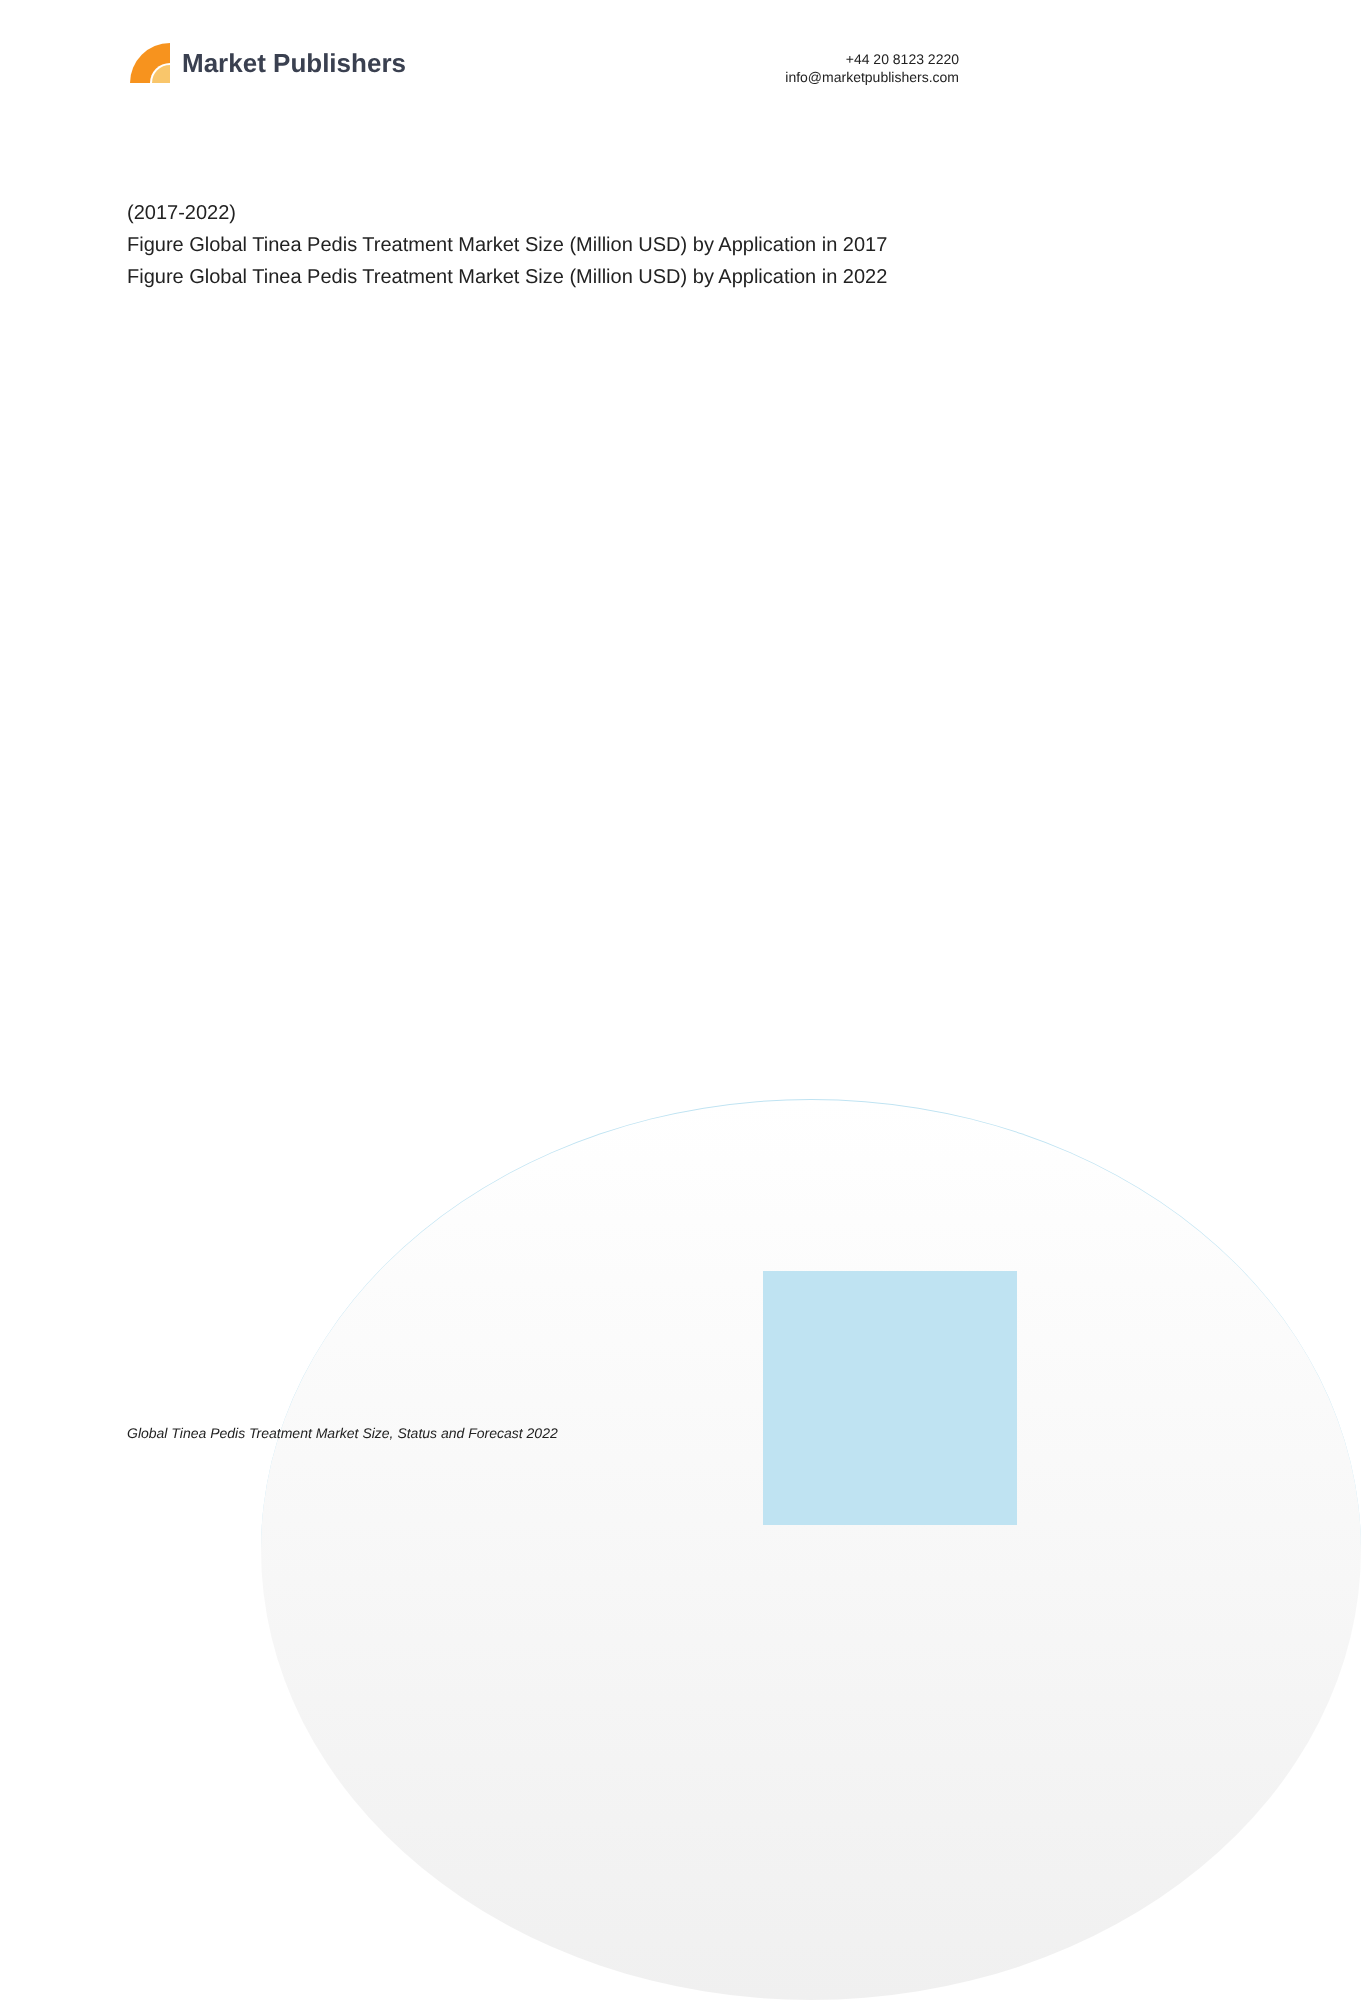Market Publishers
+44 20 8123 2220
info@marketpublishers.com
(2017-2022)
Figure Global Tinea Pedis Treatment Market Size (Million USD) by Application in 2017
Figure Global Tinea Pedis Treatment Market Size (Million USD) by Application in 2022
Global Tinea Pedis Treatment Market Size, Status and Forecast 2022